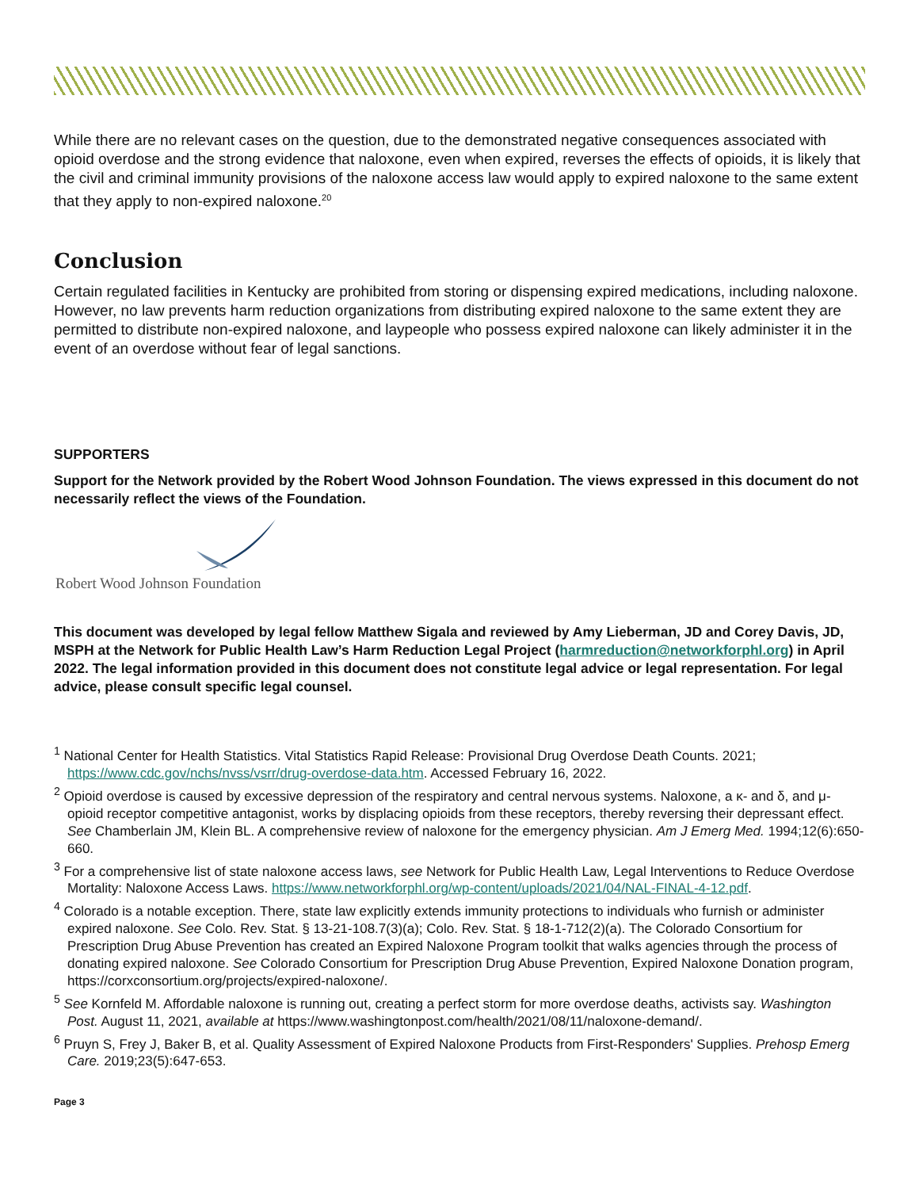While there are no relevant cases on the question, due to the demonstrated negative consequences associated with opioid overdose and the strong evidence that naloxone, even when expired, reverses the effects of opioids, it is likely that the civil and criminal immunity provisions of the naloxone access law would apply to expired naloxone to the same extent that they apply to non-expired naloxone.<sup>20</sup>
Conclusion
Certain regulated facilities in Kentucky are prohibited from storing or dispensing expired medications, including naloxone. However, no law prevents harm reduction organizations from distributing expired naloxone to the same extent they are permitted to distribute non-expired naloxone, and laypeople who possess expired naloxone can likely administer it in the event of an overdose without fear of legal sanctions.
SUPPORTERS
Support for the Network provided by the Robert Wood Johnson Foundation. The views expressed in this document do not necessarily reflect the views of the Foundation.
Robert Wood Johnson Foundation
This document was developed by legal fellow Matthew Sigala and reviewed by Amy Lieberman, JD and Corey Davis, JD, MSPH at the Network for Public Health Law’s Harm Reduction Legal Project (harmreduction@networkforphl.org) in April 2022. The legal information provided in this document does not constitute legal advice or legal representation. For legal advice, please consult specific legal counsel.
<sup>1</sup> National Center for Health Statistics. Vital Statistics Rapid Release: Provisional Drug Overdose Death Counts. 2021; https://www.cdc.gov/nchs/nvss/vsrr/drug-overdose-data.htm. Accessed February 16, 2022.
<sup>2</sup> Opioid overdose is caused by excessive depression of the respiratory and central nervous systems. Naloxone, a κ- and δ, and μ-opioid receptor competitive antagonist, works by displacing opioids from these receptors, thereby reversing their depressant effect. See Chamberlain JM, Klein BL. A comprehensive review of naloxone for the emergency physician. Am J Emerg Med. 1994;12(6):650-660.
<sup>3</sup> For a comprehensive list of state naloxone access laws, see Network for Public Health Law, Legal Interventions to Reduce Overdose Mortality: Naloxone Access Laws. https://www.networkforphl.org/wp-content/uploads/2021/04/NAL-FINAL-4-12.pdf.
<sup>4</sup> Colorado is a notable exception. There, state law explicitly extends immunity protections to individuals who furnish or administer expired naloxone. See Colo. Rev. Stat. § 13-21-108.7(3)(a); Colo. Rev. Stat. § 18-1-712(2)(a). The Colorado Consortium for Prescription Drug Abuse Prevention has created an Expired Naloxone Program toolkit that walks agencies through the process of donating expired naloxone. See Colorado Consortium for Prescription Drug Abuse Prevention, Expired Naloxone Donation program, https://corxconsortium.org/projects/expired-naloxone/.
<sup>5</sup> See Kornfeld M. Affordable naloxone is running out, creating a perfect storm for more overdose deaths, activists say. Washington Post. August 11, 2021, available at https://www.washingtonpost.com/health/2021/08/11/naloxone-demand/.
<sup>6</sup> Pruyn S, Frey J, Baker B, et al. Quality Assessment of Expired Naloxone Products from First-Responders' Supplies. Prehosp Emerg Care. 2019;23(5):647-653.
Page 3